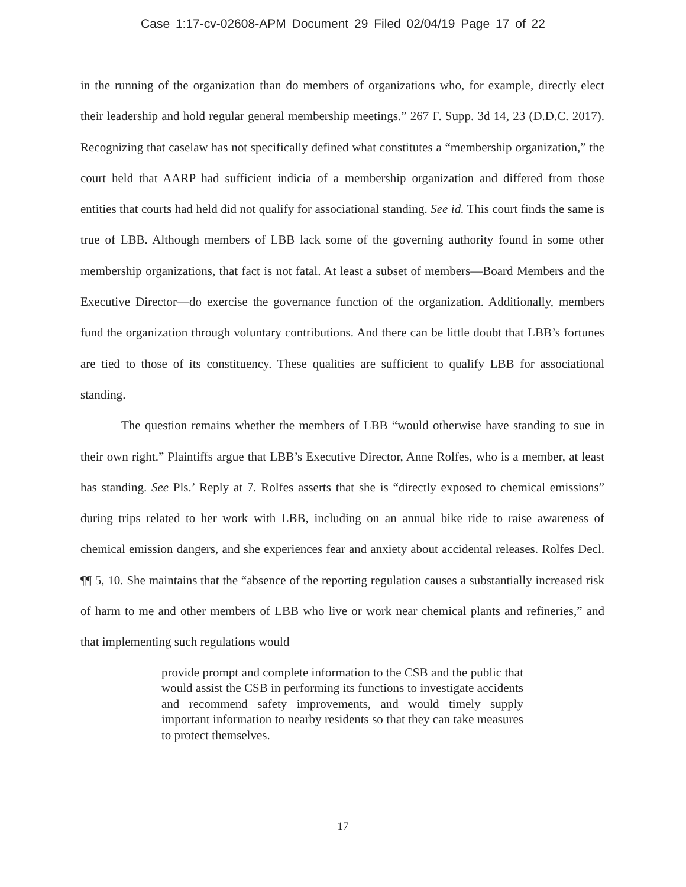Case 1:17-cv-02608-APM Document 29 Filed 02/04/19 Page 17 of 22
in the running of the organization than do members of organizations who, for example, directly elect their leadership and hold regular general membership meetings.” 267 F. Supp. 3d 14, 23 (D.D.C. 2017). Recognizing that caselaw has not specifically defined what constitutes a “membership organization,” the court held that AARP had sufficient indicia of a membership organization and differed from those entities that courts had held did not qualify for associational standing. See id. This court finds the same is true of LBB. Although members of LBB lack some of the governing authority found in some other membership organizations, that fact is not fatal. At least a subset of members—Board Members and the Executive Director—do exercise the governance function of the organization. Additionally, members fund the organization through voluntary contributions. And there can be little doubt that LBB’s fortunes are tied to those of its constituency. These qualities are sufficient to qualify LBB for associational standing.
The question remains whether the members of LBB “would otherwise have standing to sue in their own right.” Plaintiffs argue that LBB’s Executive Director, Anne Rolfes, who is a member, at least has standing. See Pls.’ Reply at 7. Rolfes asserts that she is “directly exposed to chemical emissions” during trips related to her work with LBB, including on an annual bike ride to raise awareness of chemical emission dangers, and she experiences fear and anxiety about accidental releases. Rolfes Decl. ¶¶ 5, 10. She maintains that the “absence of the reporting regulation causes a substantially increased risk of harm to me and other members of LBB who live or work near chemical plants and refineries,” and that implementing such regulations would
provide prompt and complete information to the CSB and the public that would assist the CSB in performing its functions to investigate accidents and recommend safety improvements, and would timely supply important information to nearby residents so that they can take measures to protect themselves.
17